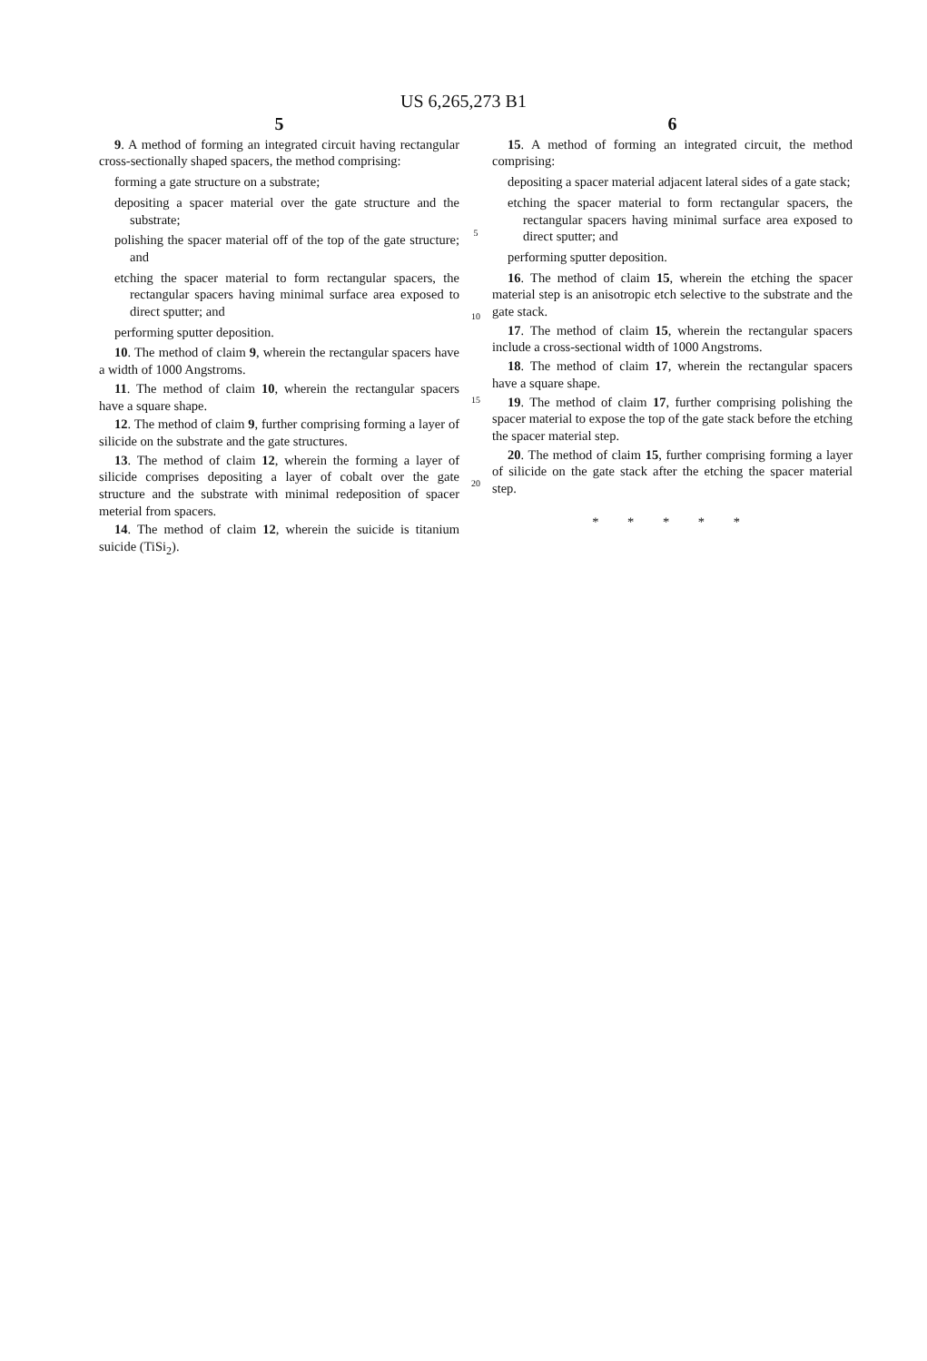US 6,265,273 B1
5
9. A method of forming an integrated circuit having rectangular cross-sectionally shaped spacers, the method comprising:
forming a gate structure on a substrate;
depositing a spacer material over the gate structure and the substrate;
polishing the spacer material off of the top of the gate structure; and
etching the spacer material to form rectangular spacers, the rectangular spacers having minimal surface area exposed to direct sputter; and
performing sputter deposition.
10. The method of claim 9, wherein the rectangular spacers have a width of 1000 Angstroms.
11. The method of claim 10, wherein the rectangular spacers have a square shape.
12. The method of claim 9, further comprising forming a layer of silicide on the substrate and the gate structures.
13. The method of claim 12, wherein the forming a layer of silicide comprises depositing a layer of cobalt over the gate structure and the substrate with minimal redeposition of spacer meterial from spacers.
14. The method of claim 12, wherein the suicide is titanium suicide (TiSi<sub>2</sub>).
5
10
15
20
6
15. A method of forming an integrated circuit, the method comprising:
depositing a spacer material adjacent lateral sides of a gate stack;
etching the spacer material to form rectangular spacers, the rectangular spacers having minimal surface area exposed to direct sputter; and
performing sputter deposition.
16. The method of claim 15, wherein the etching the spacer material step is an anisotropic etch selective to the substrate and the gate stack.
17. The method of claim 15, wherein the rectangular spacers include a cross-sectional width of 1000 Angstroms.
18. The method of claim 17, wherein the rectangular spacers have a square shape.
19. The method of claim 17, further comprising polishing the spacer material to expose the top of the gate stack before the etching the spacer material step.
20. The method of claim 15, further comprising forming a layer of silicide on the gate stack after the etching the spacer material step.
* * * * *